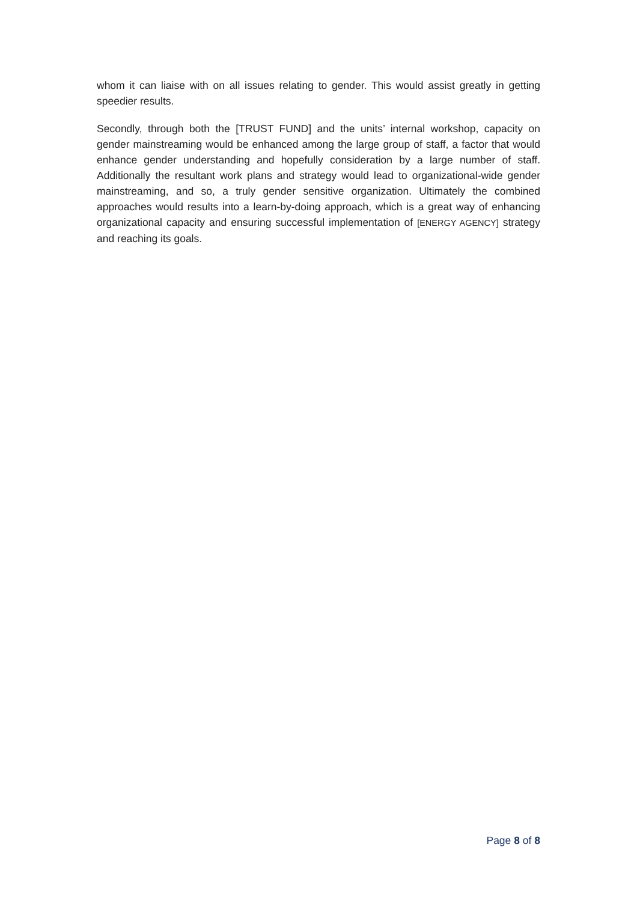whom it can liaise with on all issues relating to gender. This would assist greatly in getting speedier results.
Secondly, through both the [TRUST FUND] and the units’ internal workshop, capacity on gender mainstreaming would be enhanced among the large group of staff, a factor that would enhance gender understanding and hopefully consideration by a large number of staff. Additionally the resultant work plans and strategy would lead to organizational-wide gender mainstreaming, and so, a truly gender sensitive organization. Ultimately the combined approaches would results into a learn-by-doing approach, which is a great way of enhancing organizational capacity and ensuring successful implementation of [ENERGY AGENCY] strategy and reaching its goals.
Page 8 of 8